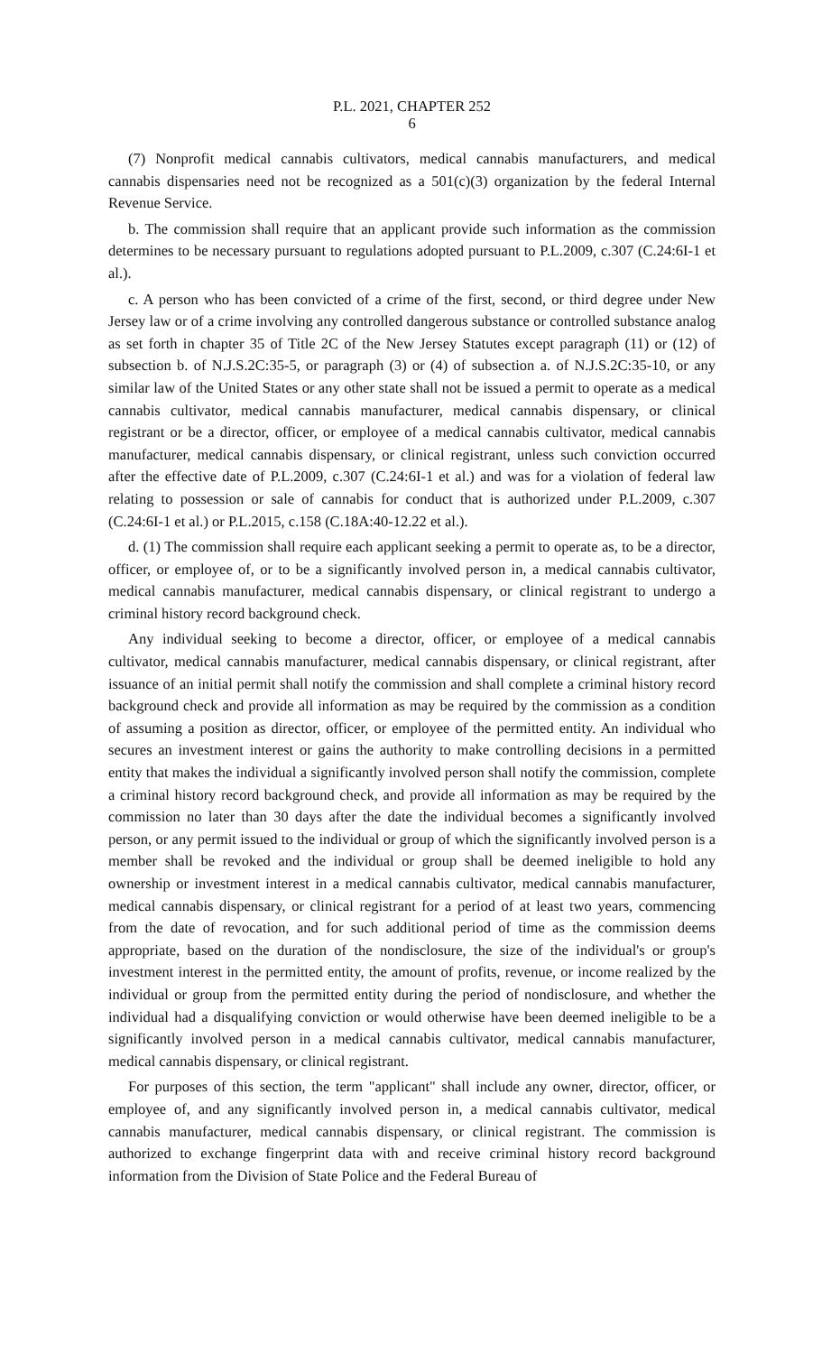P.L. 2021, CHAPTER 252
6
(7) Nonprofit medical cannabis cultivators, medical cannabis manufacturers, and medical cannabis dispensaries need not be recognized as a 501(c)(3) organization by the federal Internal Revenue Service.
b. The commission shall require that an applicant provide such information as the commission determines to be necessary pursuant to regulations adopted pursuant to P.L.2009, c.307 (C.24:6I-1 et al.).
c. A person who has been convicted of a crime of the first, second, or third degree under New Jersey law or of a crime involving any controlled dangerous substance or controlled substance analog as set forth in chapter 35 of Title 2C of the New Jersey Statutes except paragraph (11) or (12) of subsection b. of N.J.S.2C:35-5, or paragraph (3) or (4) of subsection a. of N.J.S.2C:35-10, or any similar law of the United States or any other state shall not be issued a permit to operate as a medical cannabis cultivator, medical cannabis manufacturer, medical cannabis dispensary, or clinical registrant or be a director, officer, or employee of a medical cannabis cultivator, medical cannabis manufacturer, medical cannabis dispensary, or clinical registrant, unless such conviction occurred after the effective date of P.L.2009, c.307 (C.24:6I-1 et al.) and was for a violation of federal law relating to possession or sale of cannabis for conduct that is authorized under P.L.2009, c.307 (C.24:6I-1 et al.) or P.L.2015, c.158 (C.18A:40-12.22 et al.).
d. (1) The commission shall require each applicant seeking a permit to operate as, to be a director, officer, or employee of, or to be a significantly involved person in, a medical cannabis cultivator, medical cannabis manufacturer, medical cannabis dispensary, or clinical registrant to undergo a criminal history record background check.
Any individual seeking to become a director, officer, or employee of a medical cannabis cultivator, medical cannabis manufacturer, medical cannabis dispensary, or clinical registrant, after issuance of an initial permit shall notify the commission and shall complete a criminal history record background check and provide all information as may be required by the commission as a condition of assuming a position as director, officer, or employee of the permitted entity. An individual who secures an investment interest or gains the authority to make controlling decisions in a permitted entity that makes the individual a significantly involved person shall notify the commission, complete a criminal history record background check, and provide all information as may be required by the commission no later than 30 days after the date the individual becomes a significantly involved person, or any permit issued to the individual or group of which the significantly involved person is a member shall be revoked and the individual or group shall be deemed ineligible to hold any ownership or investment interest in a medical cannabis cultivator, medical cannabis manufacturer, medical cannabis dispensary, or clinical registrant for a period of at least two years, commencing from the date of revocation, and for such additional period of time as the commission deems appropriate, based on the duration of the nondisclosure, the size of the individual's or group's investment interest in the permitted entity, the amount of profits, revenue, or income realized by the individual or group from the permitted entity during the period of nondisclosure, and whether the individual had a disqualifying conviction or would otherwise have been deemed ineligible to be a significantly involved person in a medical cannabis cultivator, medical cannabis manufacturer, medical cannabis dispensary, or clinical registrant.
For purposes of this section, the term "applicant" shall include any owner, director, officer, or employee of, and any significantly involved person in, a medical cannabis cultivator, medical cannabis manufacturer, medical cannabis dispensary, or clinical registrant. The commission is authorized to exchange fingerprint data with and receive criminal history record background information from the Division of State Police and the Federal Bureau of